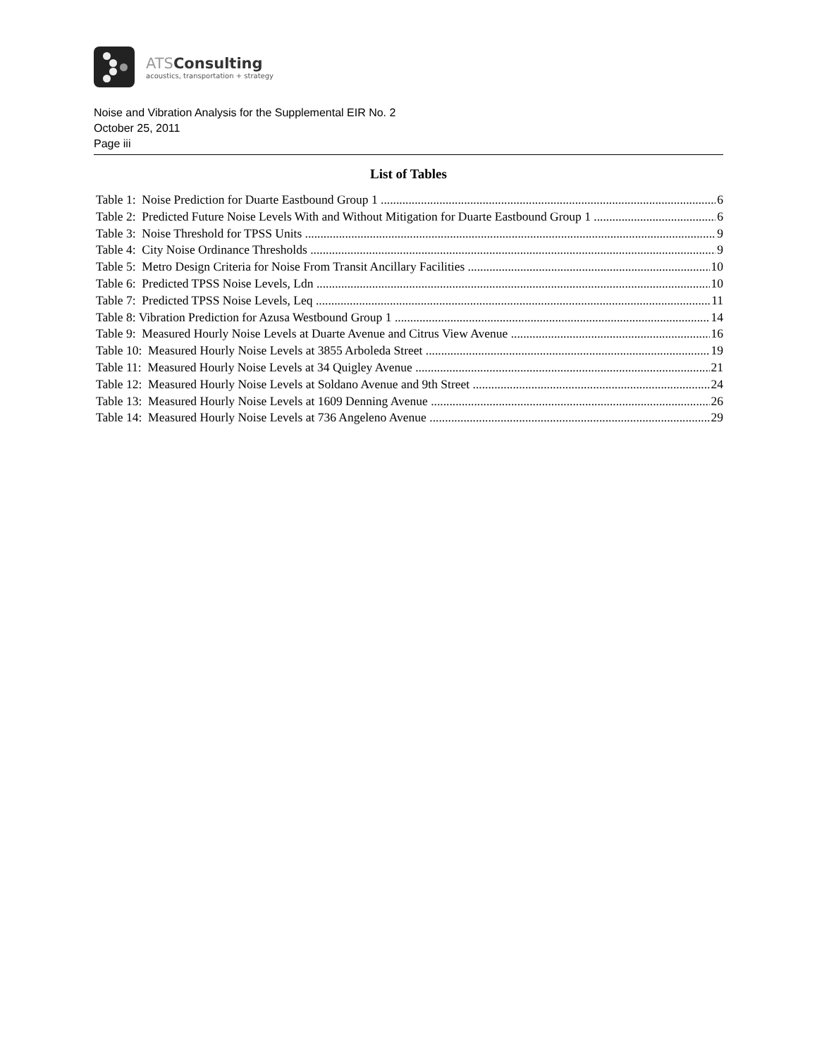ATSConsulting
acoustics, transportation + strategy
Noise and Vibration Analysis for the Supplemental EIR No. 2
October 25, 2011
Page iii
List of Tables
Table 1: Noise Prediction for Duarte Eastbound Group 1 6
Table 2: Predicted Future Noise Levels With and Without Mitigation for Duarte Eastbound Group 1 6
Table 3: Noise Threshold for TPSS Units 9
Table 4: City Noise Ordinance Thresholds 9
Table 5: Metro Design Criteria for Noise From Transit Ancillary Facilities 10
Table 6: Predicted TPSS Noise Levels, Ldn 10
Table 7: Predicted TPSS Noise Levels, Leq 11
Table 8: Vibration Prediction for Azusa Westbound Group 1 14
Table 9: Measured Hourly Noise Levels at Duarte Avenue and Citrus View Avenue 16
Table 10: Measured Hourly Noise Levels at 3855 Arboleda Street 19
Table 11: Measured Hourly Noise Levels at 34 Quigley Avenue 21
Table 12: Measured Hourly Noise Levels at Soldano Avenue and 9th Street 24
Table 13: Measured Hourly Noise Levels at 1609 Denning Avenue 26
Table 14: Measured Hourly Noise Levels at 736 Angeleno Avenue 29